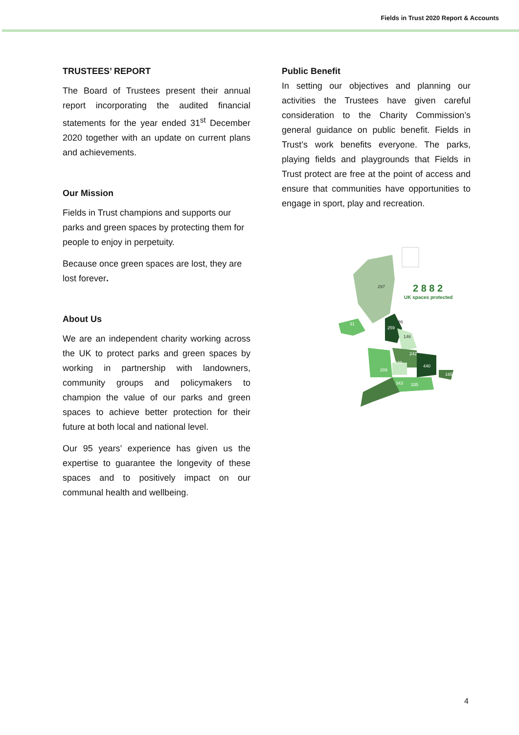Fields in Trust 2020 Report & Accounts
TRUSTEES’ REPORT
The Board of Trustees present their annual report incorporating the audited financial statements for the year ended 31<sup>st</sup> December 2020 together with an update on current plans and achievements.
Our Mission
Fields in Trust champions and supports our parks and green spaces by protecting them for people to enjoy in perpetuity.
Because once green spaces are lost, they are lost forever.
About Us
We are an independent charity working across the UK to protect parks and green spaces by working in partnership with landowners, community groups and policymakers to champion the value of our parks and green spaces to achieve better protection for their future at both local and national level.
Our 95 years’ experience has given us the expertise to guarantee the longevity of these spaces and to positively impact on our communal health and wellbeing.
Public Benefit
In setting our objectives and planning our activities the Trustees have given careful consideration to the Charity Commission’s general guidance on public benefit. Fields in Trust’s work benefits everyone. The parks, playing fields and playgrounds that Fields in Trust protect are free at the point of access and ensure that communities have opportunities to engage in sport, play and recreation.
297
31
86
259
146
242
249
440
289
343
335
165
2 8 8 2
UK spaces protected
4